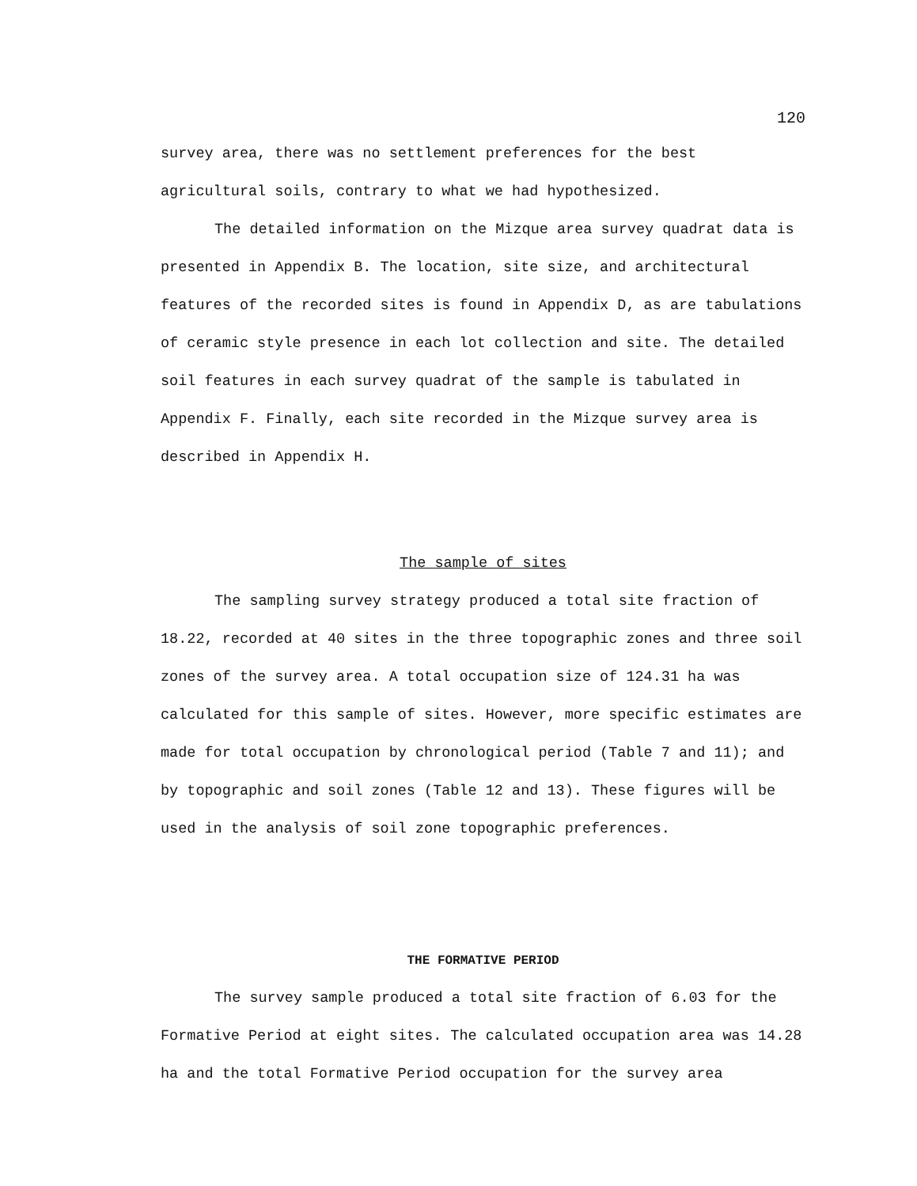120
survey area, there was no settlement preferences for the best agricultural soils, contrary to what we had hypothesized.
The detailed information on the Mizque area survey quadrat data is presented in Appendix B. The location, site size, and architectural features of the recorded sites is found in Appendix D, as are tabulations of ceramic style presence in each lot collection and site. The detailed soil features in each survey quadrat of the sample is tabulated in Appendix F. Finally, each site recorded in the Mizque survey area is described in Appendix H.
The sample of sites
The sampling survey strategy produced a total site fraction of 18.22, recorded at 40 sites in the three topographic zones and three soil zones of the survey area. A total occupation size of 124.31 ha was calculated for this sample of sites. However, more specific estimates are made for total occupation by chronological period (Table 7 and 11); and by topographic and soil zones (Table 12 and 13). These figures will be used in the analysis of soil zone topographic preferences.
THE FORMATIVE PERIOD
The survey sample produced a total site fraction of 6.03 for the Formative Period at eight sites. The calculated occupation area was 14.28 ha and the total Formative Period occupation for the survey area